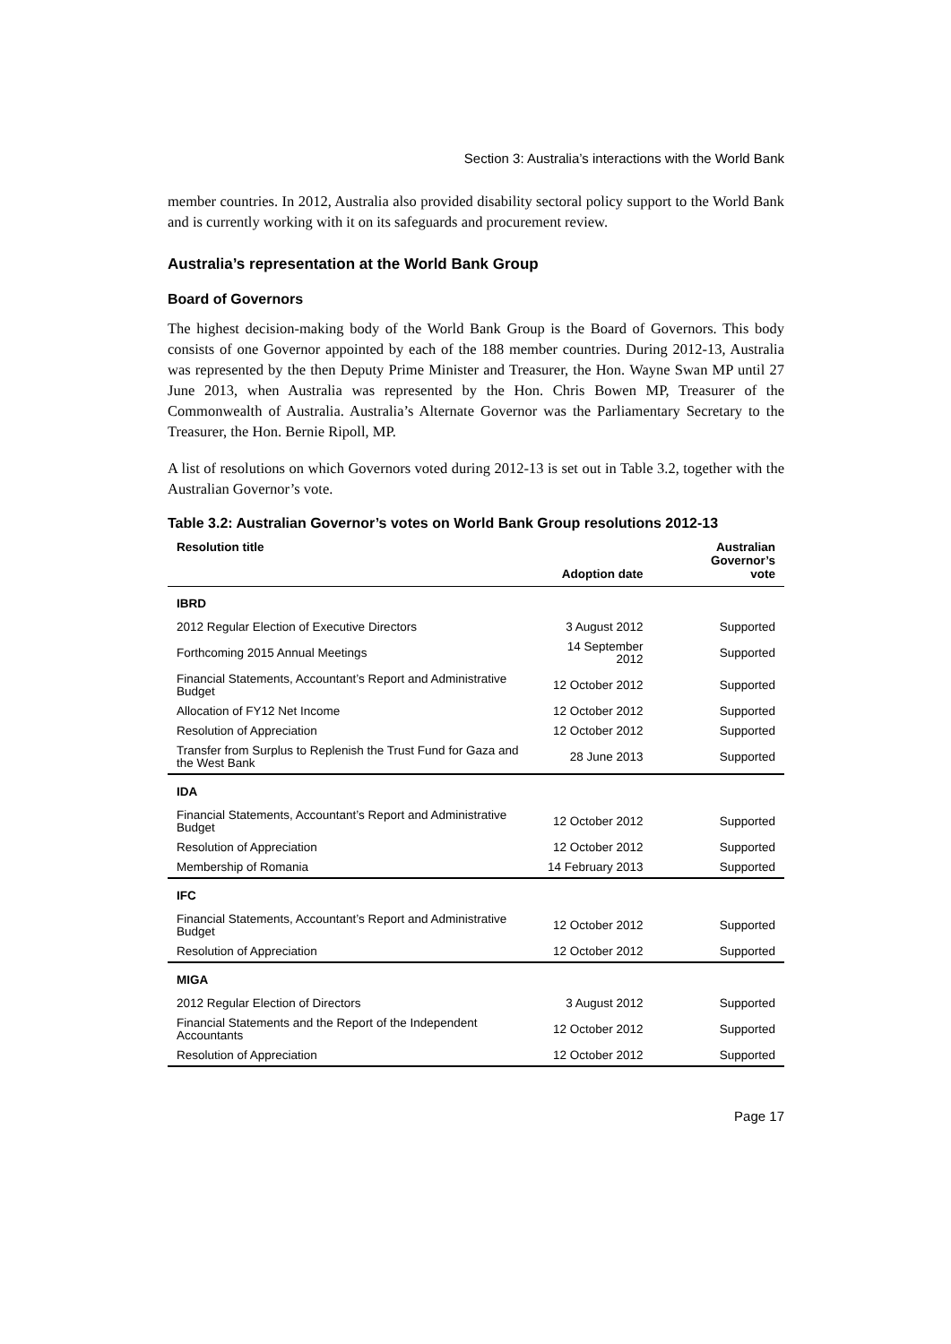Section 3: Australia’s interactions with the World Bank
member countries. In 2012, Australia also provided disability sectoral policy support to the World Bank and is currently working with it on its safeguards and procurement review.
Australia’s representation at the World Bank Group
Board of Governors
The highest decision-making body of the World Bank Group is the Board of Governors. This body consists of one Governor appointed by each of the 188 member countries. During 2012-13, Australia was represented by the then Deputy Prime Minister and Treasurer, the Hon. Wayne Swan MP until 27 June 2013, when Australia was represented by the Hon. Chris Bowen MP, Treasurer of the Commonwealth of Australia. Australia’s Alternate Governor was the Parliamentary Secretary to the Treasurer, the Hon. Bernie Ripoll, MP.
A list of resolutions on which Governors voted during 2012-13 is set out in Table 3.2, together with the Australian Governor’s vote.
Table 3.2: Australian Governor’s votes on World Bank Group resolutions 2012-13
| Resolution title | Adoption date | Australian Governor’s vote |
| --- | --- | --- |
| IBRD | | |
| 2012 Regular Election of Executive Directors | 3 August 2012 | Supported |
| Forthcoming 2015 Annual Meetings | 14 September 2012 | Supported |
| Financial Statements, Accountant’s Report and Administrative Budget | 12 October 2012 | Supported |
| Allocation of FY12 Net Income | 12 October 2012 | Supported |
| Resolution of Appreciation | 12 October 2012 | Supported |
| Transfer from Surplus to Replenish the Trust Fund for Gaza and the West Bank | 28 June 2013 | Supported |
| IDA | | |
| Financial Statements, Accountant’s Report and Administrative Budget | 12 October 2012 | Supported |
| Resolution of Appreciation | 12 October 2012 | Supported |
| Membership of Romania | 14 February 2013 | Supported |
| IFC | | |
| Financial Statements, Accountant’s Report and Administrative Budget | 12 October 2012 | Supported |
| Resolution of Appreciation | 12 October 2012 | Supported |
| MIGA | | |
| 2012 Regular Election of Directors | 3 August 2012 | Supported |
| Financial Statements and the Report of the Independent Accountants | 12 October 2012 | Supported |
| Resolution of Appreciation | 12 October 2012 | Supported |
Page 17